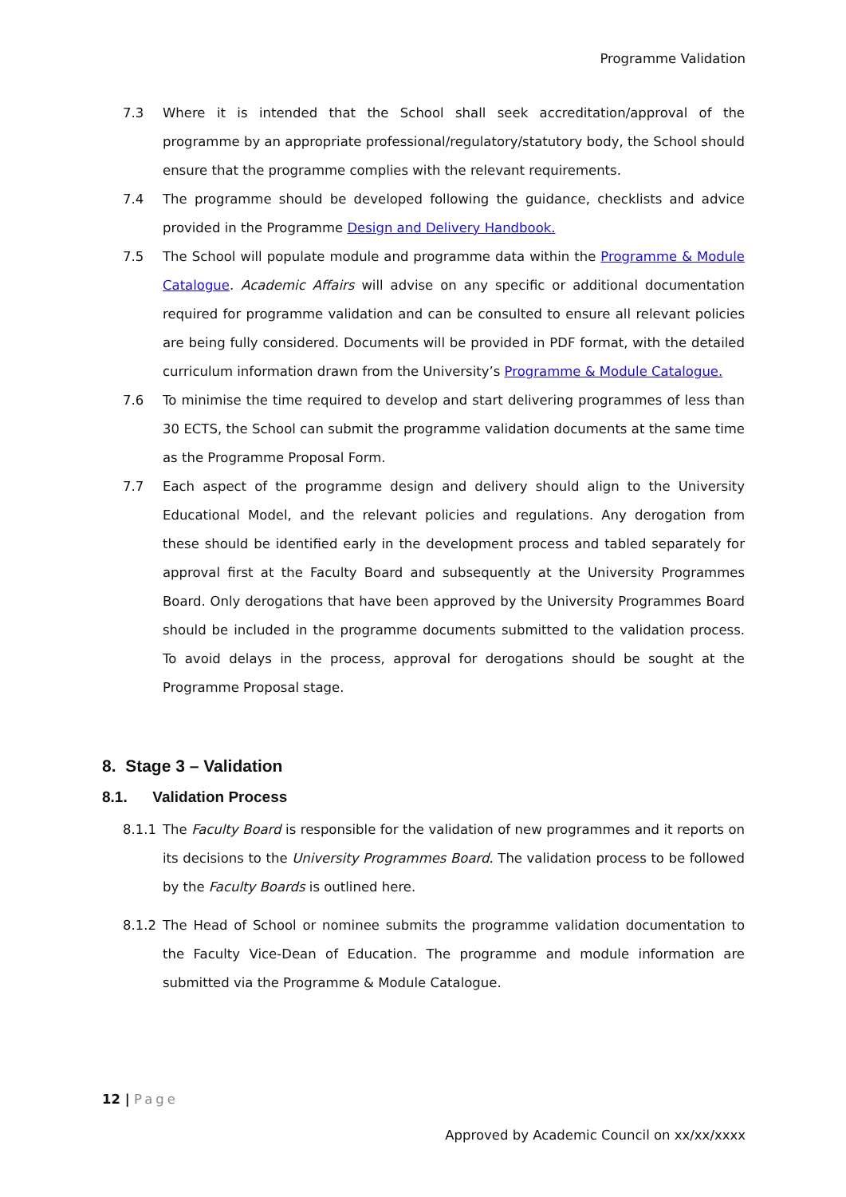Programme Validation
7.3 Where it is intended that the School shall seek accreditation/approval of the programme by an appropriate professional/regulatory/statutory body, the School should ensure that the programme complies with the relevant requirements.
7.4 The programme should be developed following the guidance, checklists and advice provided in the Programme Design and Delivery Handbook.
7.5 The School will populate module and programme data within the Programme & Module Catalogue. Academic Affairs will advise on any specific or additional documentation required for programme validation and can be consulted to ensure all relevant policies are being fully considered. Documents will be provided in PDF format, with the detailed curriculum information drawn from the University’s Programme & Module Catalogue.
7.6 To minimise the time required to develop and start delivering programmes of less than 30 ECTS, the School can submit the programme validation documents at the same time as the Programme Proposal Form.
7.7 Each aspect of the programme design and delivery should align to the University Educational Model, and the relevant policies and regulations. Any derogation from these should be identified early in the development process and tabled separately for approval first at the Faculty Board and subsequently at the University Programmes Board. Only derogations that have been approved by the University Programmes Board should be included in the programme documents submitted to the validation process. To avoid delays in the process, approval for derogations should be sought at the Programme Proposal stage.
8. Stage 3 – Validation
8.1. Validation Process
8.1.1 The Faculty Board is responsible for the validation of new programmes and it reports on its decisions to the University Programmes Board. The validation process to be followed by the Faculty Boards is outlined here.
8.1.2 The Head of School or nominee submits the programme validation documentation to the Faculty Vice-Dean of Education. The programme and module information are submitted via the Programme & Module Catalogue.
12 | Page
Approved by Academic Council on xx/xx/xxxx